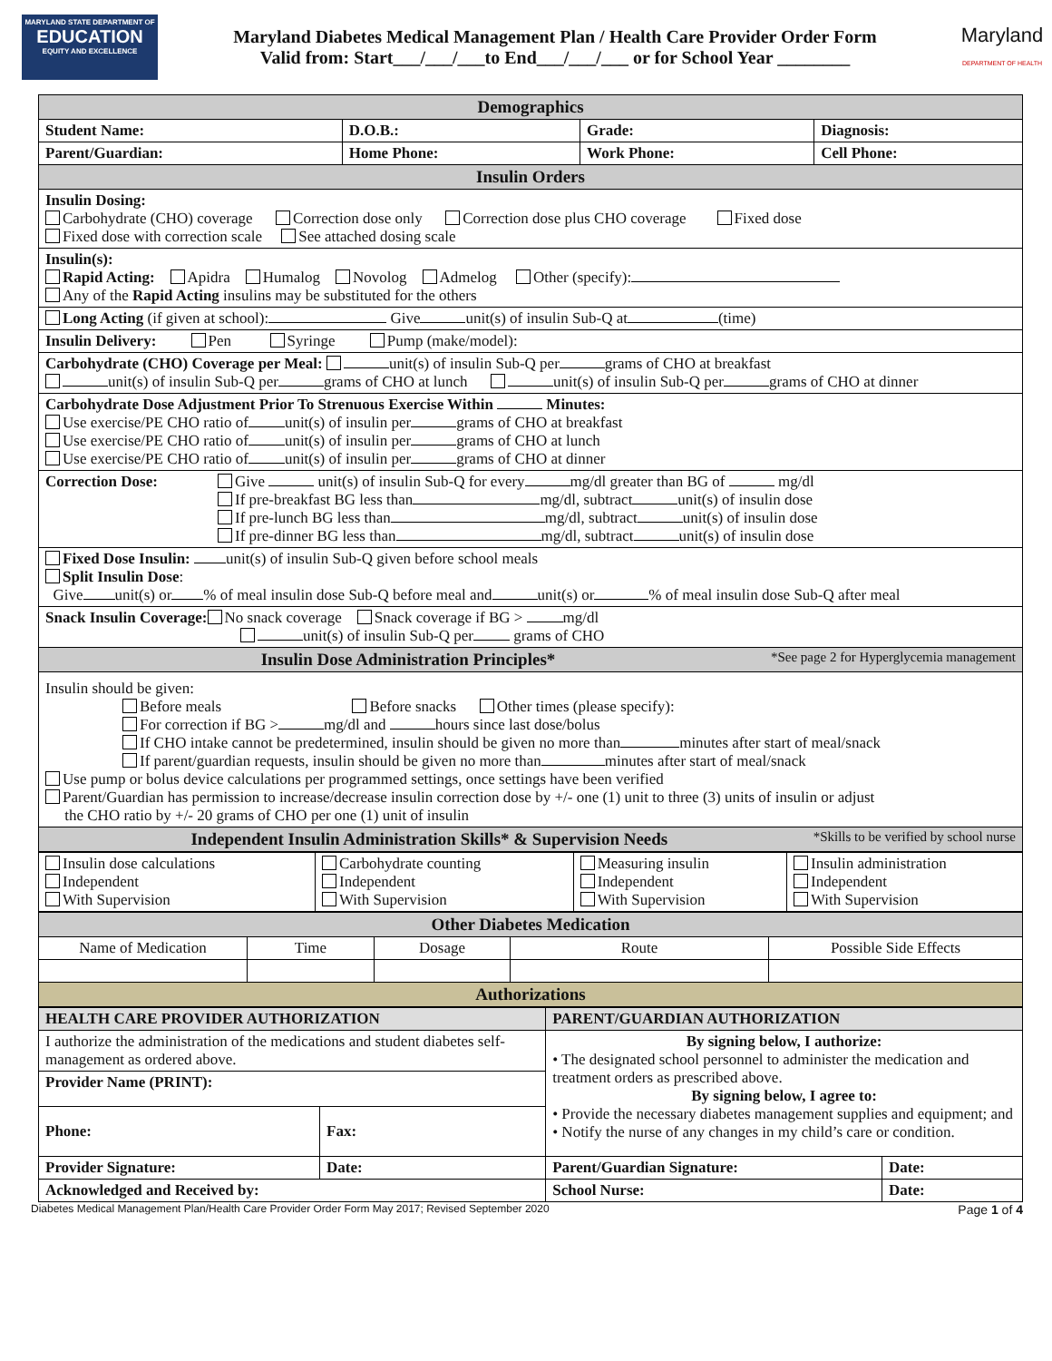MARYLAND STATE DEPARTMENT OF
EDUCATION
EQUITY AND EXCELLENCE
Maryland Diabetes Medical Management Plan / Health Care Provider Order Form
Valid from: Start___/___/___to End___/___/___ or for School Year ________
Maryland
DEPARTMENT OF HEALTH
| Demographics | | | |
| Student Name: | D.O.B.: | Grade: | Diagnosis: |
| Parent/Guardian: | Home Phone: | Work Phone: | Cell Phone: |
| Insulin Orders | | | |
| Insulin Dosing: Carbohydrate (CHO) coverage Correction dose only Correction dose plus CHO coverage Fixed dose Fixed dose with correction scale See attached dosing scale | | | |
| Insulin(s): Rapid Acting: Apidra Humalog Novolog Admelog Other (specify): Any of the Rapid Acting insulins may be substituted for the others | | | |
| Long Acting (if given at school): Give unit(s) of insulin Sub-Q at (time) | | | |
| Insulin Delivery: Pen Syringe Pump (make/model): | | | |
| Carbohydrate (CHO) Coverage per Meal: unit(s) of insulin Sub-Q per grams of CHO at breakfast unit(s) of insulin Sub-Q per grams of CHO at lunch unit(s) of insulin Sub-Q per grams of CHO at dinner | | | |
| Carbohydrate Dose Adjustment Prior To Strenuous Exercise Within Minutes: Use exercise/PE CHO ratio of unit(s) of insulin per grams of CHO at breakfast Use exercise/PE CHO ratio of unit(s) of insulin per grams of CHO at lunch Use exercise/PE CHO ratio of unit(s) of insulin per grams of CHO at dinner | | | |
| Correction Dose: Give unit(s) of insulin Sub-Q for every mg/dl greater than BG of mg/dl If pre-breakfast BG less than mg/dl, subtract unit(s) of insulin dose If pre-lunch BG less than mg/dl, subtract unit(s) of insulin dose If pre-dinner BG less than mg/dl, subtract unit(s) of insulin dose | | | |
| Fixed Dose Insulin: unit(s) of insulin Sub-Q given before school meals Split Insulin Dose : Give unit(s) or % of meal insulin dose Sub-Q before meal and unit(s) or % of meal insulin dose Sub-Q after meal | | | |
| Snack Insulin Coverage: No snack coverage Snack coverage if BG > mg/dl unit(s) of insulin Sub-Q per grams of CHO | | | |
| Insulin Dose Administration Principles* *See page 2 for Hyperglycemia management | | | |
| Insulin should be given: Before meals Before snacks Other times (please specify): For correction if BG > mg/dl and hours since last dose/bolus If CHO intake cannot be predetermined, insulin should be given no more than minutes after start of meal/snack If parent/guardian requests, insulin should be given no more than minutes after start of meal/snack Use pump or bolus device calculations per programmed settings, once settings have been verified Parent/Guardian has permission to increase/decrease insulin correction dose by +/- one (1) unit to three (3) units of insulin or adjust the CHO ratio by +/- 20 grams of CHO per one (1) unit of insulin | | | |
| Independent Insulin Administration Skills* & Supervision Needs *Skills to be verified by school nurse | | | |
| Insulin dose calculations Independent With Supervision | Carbohydrate counting Independent With Supervision | Measuring insulin Independent With Supervision | Insulin administration Independent With Supervision |
| Other Diabetes Medication | | | | |
| Name of Medication | Time | Dosage | Route | Possible Side Effects |
| Authorizations | | | | |
| HEALTH CARE PROVIDER AUTHORIZATION | | | PARENT/GUARDIAN AUTHORIZATION | |
| I authorize the administration of the medications and student diabetes self-management as ordered above. | | | By signing below, I authorize: • The designated school personnel to administer the medication and treatment orders as prescribed above. By signing below, I agree to: • Provide the necessary diabetes management supplies and equipment; and • Notify the nurse of any changes in my child’s care or condition. | |
| Provider Name (PRINT): | | | | |
| Phone: | Fax: | | | |
| Provider Signature: | | Date: | Parent/Guardian Signature: | Date: |
| Acknowledged and Received by: | | | School Nurse: | Date: |
Diabetes Medical Management Plan/Health Care Provider Order Form May 2017; Revised September 2020 Page 1 of 4